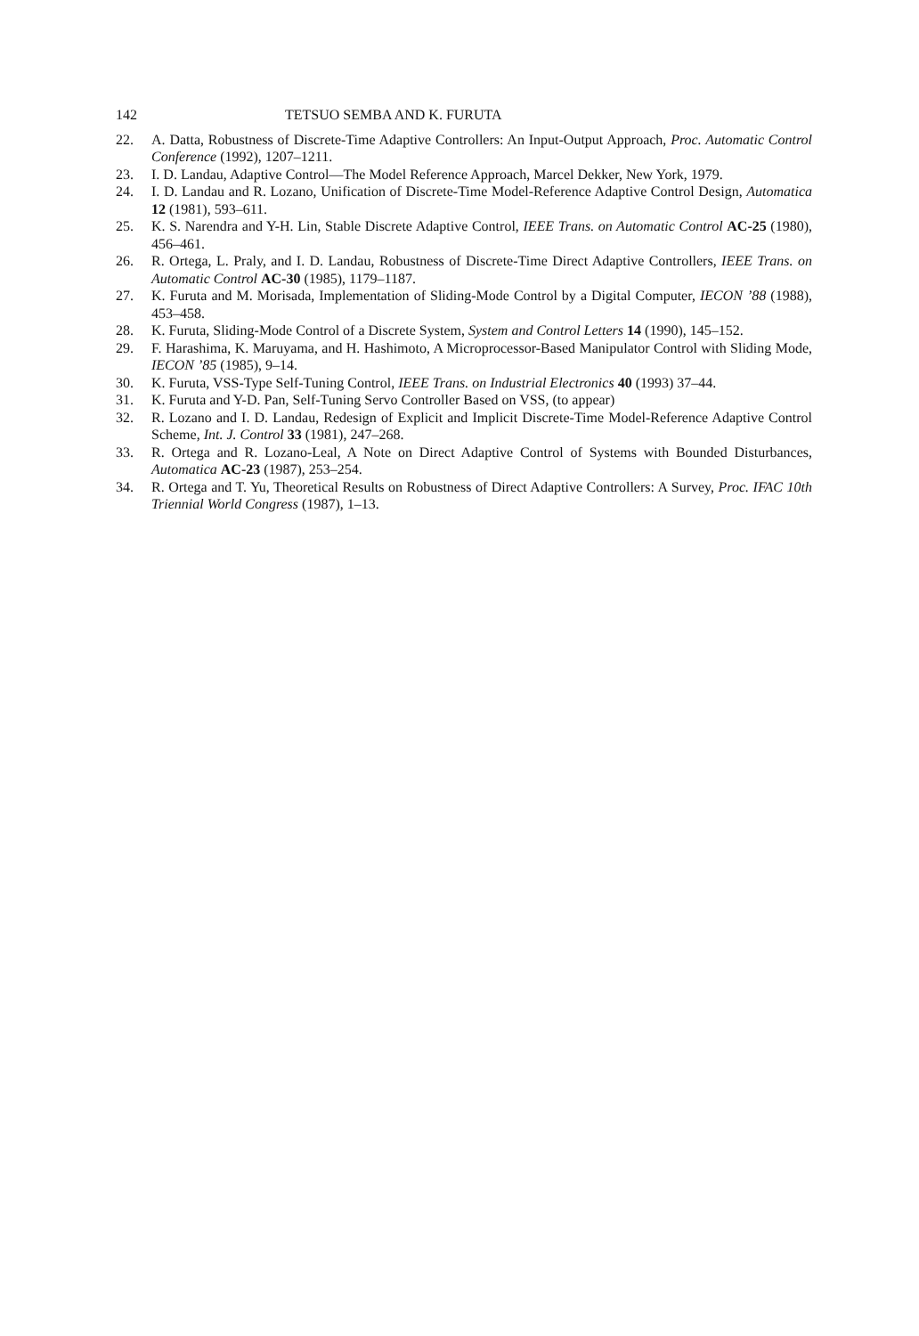142 TETSUO SEMBA AND K. FURUTA
22. A. Datta, Robustness of Discrete-Time Adaptive Controllers: An Input-Output Approach, Proc. Automatic Control Conference (1992), 1207–1211.
23. I. D. Landau, Adaptive Control—The Model Reference Approach, Marcel Dekker, New York, 1979.
24. I. D. Landau and R. Lozano, Unification of Discrete-Time Model-Reference Adaptive Control Design, Automatica 12 (1981), 593–611.
25. K. S. Narendra and Y-H. Lin, Stable Discrete Adaptive Control, IEEE Trans. on Automatic Control AC-25 (1980), 456–461.
26. R. Ortega, L. Praly, and I. D. Landau, Robustness of Discrete-Time Direct Adaptive Controllers, IEEE Trans. on Automatic Control AC-30 (1985), 1179–1187.
27. K. Furuta and M. Morisada, Implementation of Sliding-Mode Control by a Digital Computer, IECON ’88 (1988), 453–458.
28. K. Furuta, Sliding-Mode Control of a Discrete System, System and Control Letters 14 (1990), 145–152.
29. F. Harashima, K. Maruyama, and H. Hashimoto, A Microprocessor-Based Manipulator Control with Sliding Mode, IECON ’85 (1985), 9–14.
30. K. Furuta, VSS-Type Self-Tuning Control, IEEE Trans. on Industrial Electronics 40 (1993) 37–44.
31. K. Furuta and Y-D. Pan, Self-Tuning Servo Controller Based on VSS, (to appear)
32. R. Lozano and I. D. Landau, Redesign of Explicit and Implicit Discrete-Time Model-Reference Adaptive Control Scheme, Int. J. Control 33 (1981), 247–268.
33. R. Ortega and R. Lozano-Leal, A Note on Direct Adaptive Control of Systems with Bounded Disturbances, Automatica AC-23 (1987), 253–254.
34. R. Ortega and T. Yu, Theoretical Results on Robustness of Direct Adaptive Controllers: A Survey, Proc. IFAC 10th Triennial World Congress (1987), 1–13.